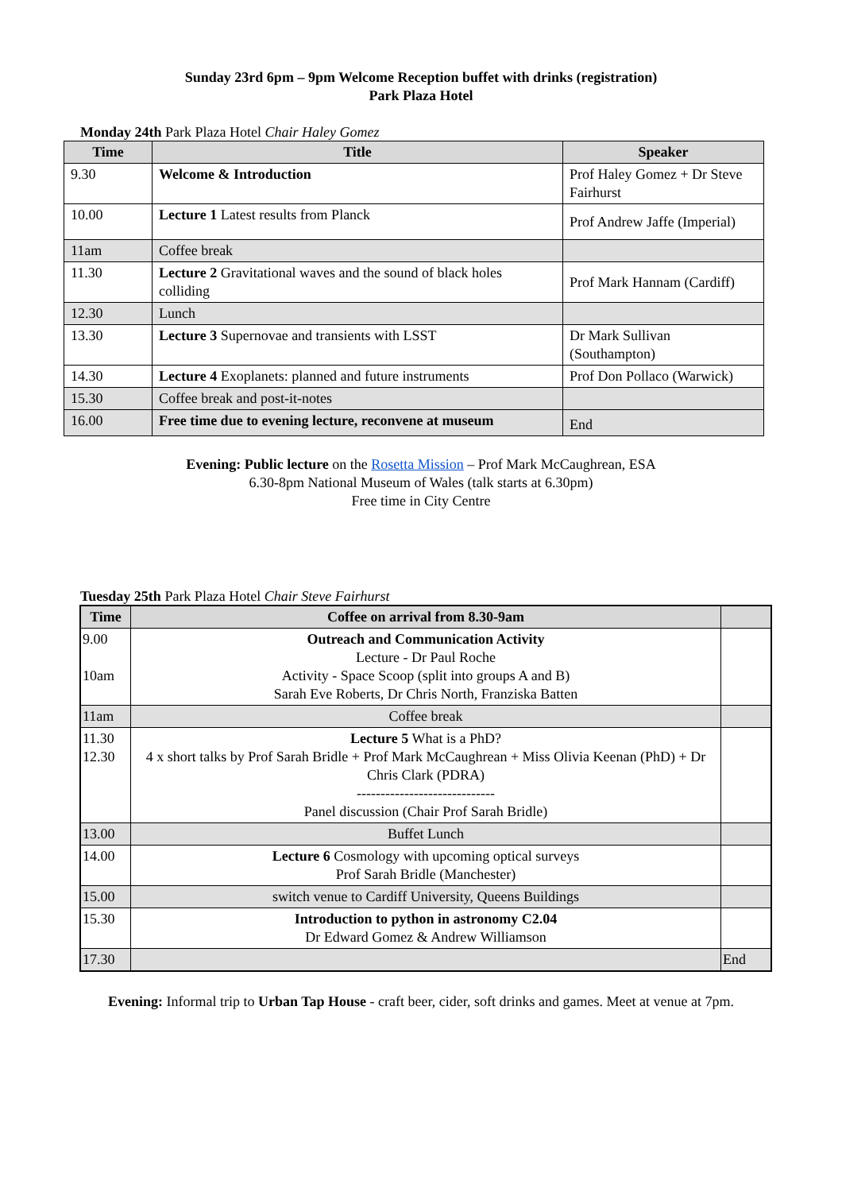Sunday 23rd 6pm – 9pm Welcome Reception buffet with drinks (registration)
Park Plaza Hotel
Monday 24th Park Plaza Hotel Chair Haley Gomez
| Time | Title | Speaker |
| --- | --- | --- |
| 9.30 | Welcome & Introduction | Prof Haley Gomez + Dr Steve Fairhurst |
| 10.00 | Lecture 1 Latest results from Planck | Prof Andrew Jaffe (Imperial) |
| 11am | Coffee break | |
| 11.30 | Lecture 2 Gravitational waves and the sound of black holes colliding | Prof Mark Hannam (Cardiff) |
| 12.30 | Lunch | |
| 13.30 | Lecture 3 Supernovae and transients with LSST | Dr Mark Sullivan (Southampton) |
| 14.30 | Lecture 4 Exoplanets: planned and future instruments | Prof Don Pollaco (Warwick) |
| 15.30 | Coffee break and post-it-notes | |
| 16.00 | Free time due to evening lecture, reconvene at museum | End |
Evening: Public lecture on the Rosetta Mission – Prof Mark McCaughrean, ESA
6.30-8pm National Museum of Wales (talk starts at 6.30pm)
Free time in City Centre
Tuesday 25th Park Plaza Hotel Chair Steve Fairhurst
| Time | Coffee on arrival from 8.30-9am | |
| --- | --- | --- |
| 9.00 10am | Outreach and Communication Activity Lecture - Dr Paul Roche Activity - Space Scoop (split into groups A and B) Sarah Eve Roberts, Dr Chris North, Franziska Batten | |
| 11am | Coffee break | |
| 11.30 12.30 | Lecture 5 What is a PhD? 4 x short talks by Prof Sarah Bridle + Prof Mark McCaughrean + Miss Olivia Keenan (PhD) + Dr Chris Clark (PDRA) ----------------------------- Panel discussion (Chair Prof Sarah Bridle) | |
| 13.00 | Buffet Lunch | |
| 14.00 | Lecture 6 Cosmology with upcoming optical surveys Prof Sarah Bridle (Manchester) | |
| 15.00 | switch venue to Cardiff University, Queens Buildings | |
| 15.30 | Introduction to python in astronomy C2.04 Dr Edward Gomez & Andrew Williamson | |
| 17.30 | | End |
Evening: Informal trip to Urban Tap House - craft beer, cider, soft drinks and games. Meet at venue at 7pm.